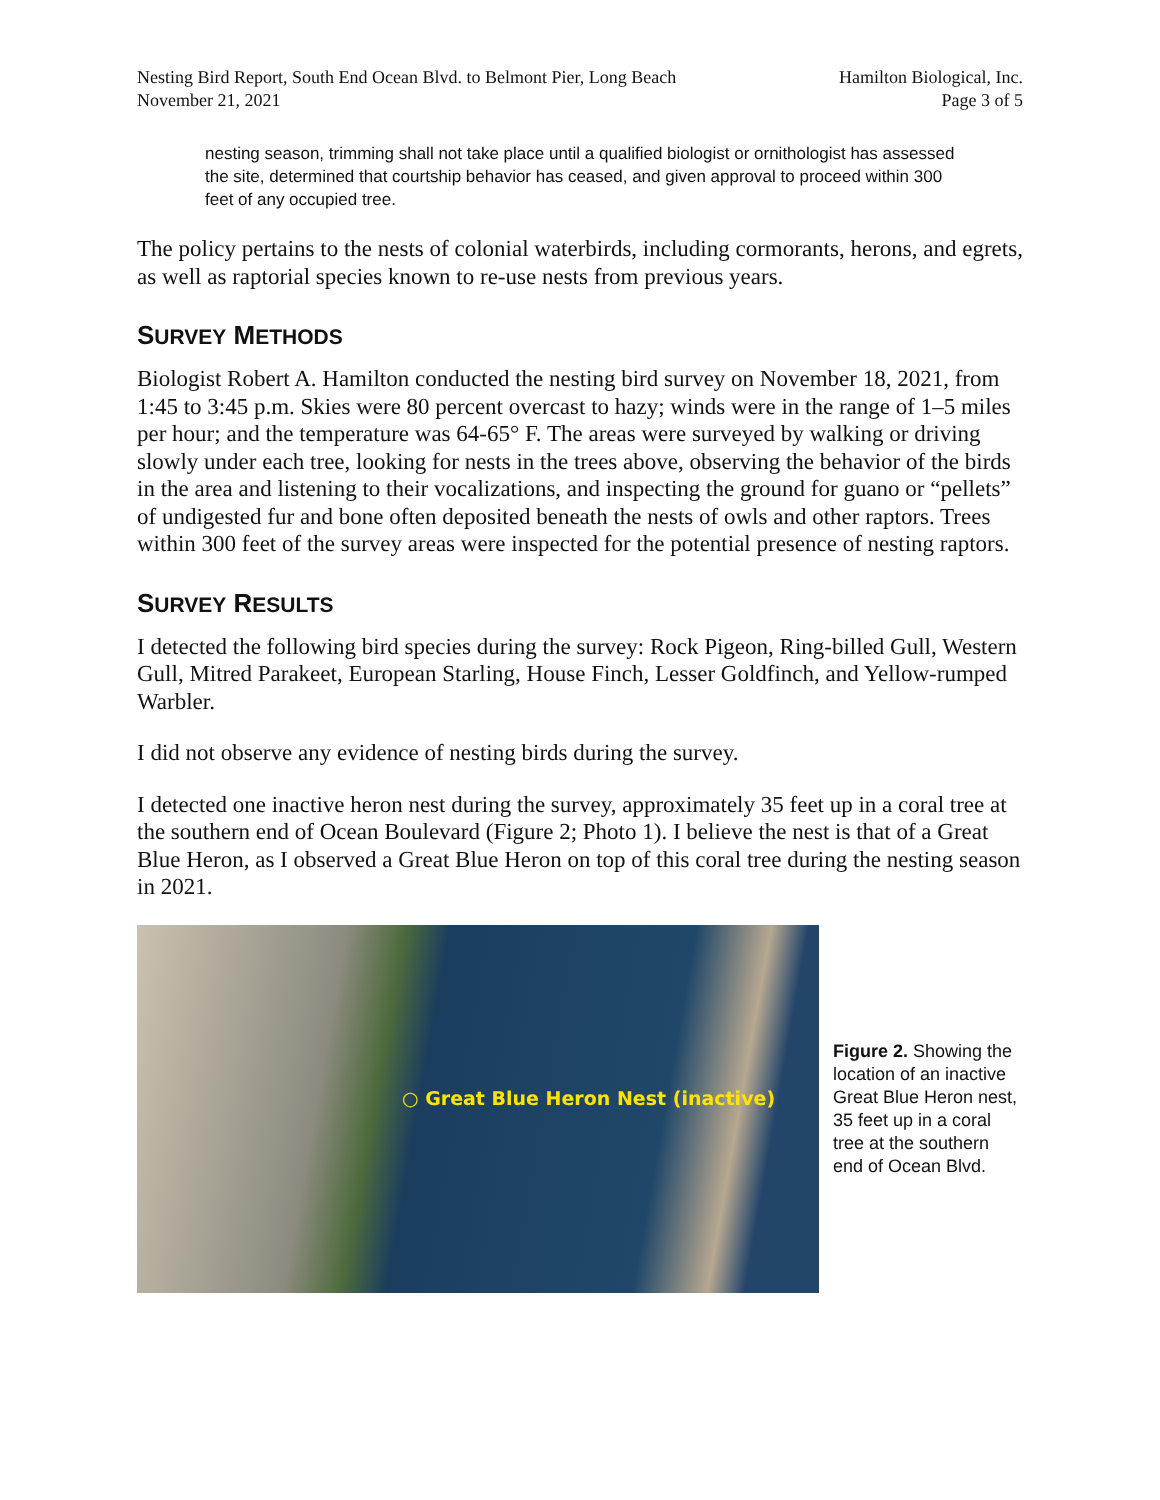Nesting Bird Report, South End Ocean Blvd. to Belmont Pier, Long Beach
November 21, 2021
Hamilton Biological, Inc.
Page 3 of 5
nesting season, trimming shall not take place until a qualified biologist or ornithologist has assessed the site, determined that courtship behavior has ceased, and given approval to proceed within 300 feet of any occupied tree.
The policy pertains to the nests of colonial waterbirds, including cormorants, herons, and egrets, as well as raptorial species known to re-use nests from previous years.
SURVEY METHODS
Biologist Robert A. Hamilton conducted the nesting bird survey on November 18, 2021, from 1:45 to 3:45 p.m. Skies were 80 percent overcast to hazy; winds were in the range of 1–5 miles per hour; and the temperature was 64-65° F. The areas were surveyed by walking or driving slowly under each tree, looking for nests in the trees above, observing the behavior of the birds in the area and listening to their vocalizations, and inspecting the ground for guano or “pellets” of undigested fur and bone often deposited beneath the nests of owls and other raptors. Trees within 300 feet of the survey areas were inspected for the potential presence of nesting raptors.
SURVEY RESULTS
I detected the following bird species during the survey: Rock Pigeon, Ring-billed Gull, Western Gull, Mitred Parakeet, European Starling, House Finch, Lesser Goldfinch, and Yellow-rumped Warbler.
I did not observe any evidence of nesting birds during the survey.
I detected one inactive heron nest during the survey, approximately 35 feet up in a coral tree at the southern end of Ocean Boulevard (Figure 2; Photo 1). I believe the nest is that of a Great Blue Heron, as I observed a Great Blue Heron on top of this coral tree during the nesting season in 2021.
○ Great Blue Heron Nest (inactive)
Figure 2. Showing the location of an inactive Great Blue Heron nest, 35 feet up in a coral tree at the southern end of Ocean Blvd.